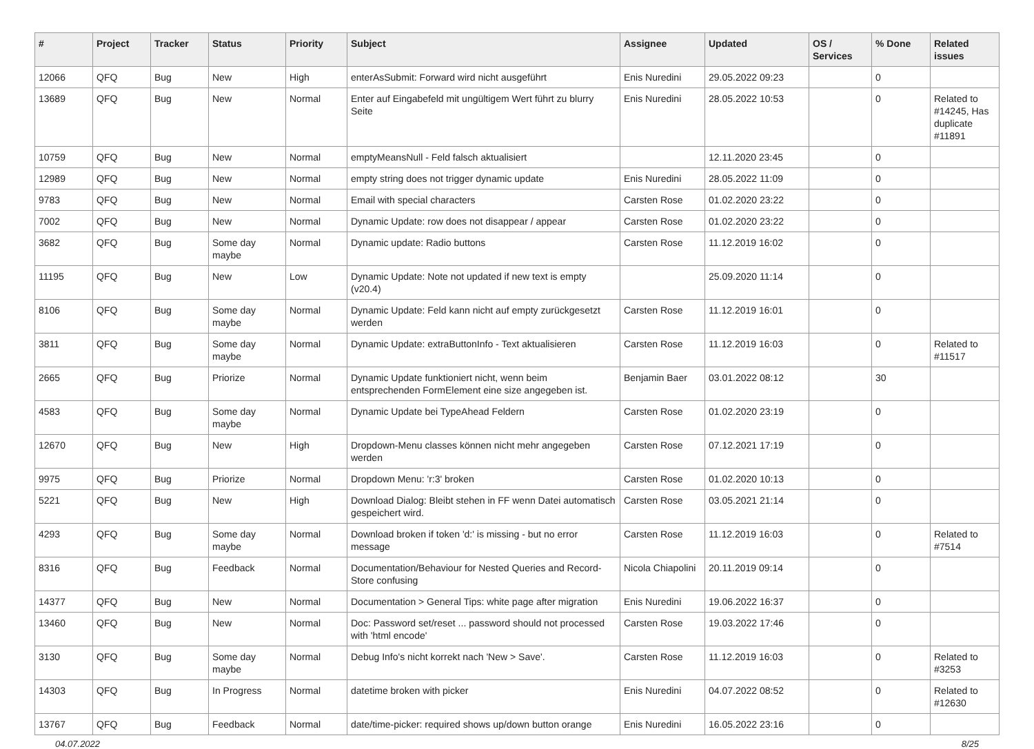| # | Project | Tracker | Status | Priority | Subject | Assignee | Updated | OS / Services | % Done | Related issues |
| --- | --- | --- | --- | --- | --- | --- | --- | --- | --- | --- |
| 12066 | QFQ | Bug | New | High | enterAsSubmit: Forward wird nicht ausgeführt | Enis Nuredini | 29.05.2022 09:23 | | 0 | |
| 13689 | QFQ | Bug | New | Normal | Enter auf Eingabefeld mit ungültigem Wert führt zu blurry Seite | Enis Nuredini | 28.05.2022 10:53 | | 0 | Related to #14245, Has duplicate #11891 |
| 10759 | QFQ | Bug | New | Normal | emptyMeansNull - Feld falsch aktualisiert | | 12.11.2020 23:45 | | 0 | |
| 12989 | QFQ | Bug | New | Normal | empty string does not trigger dynamic update | Enis Nuredini | 28.05.2022 11:09 | | 0 | |
| 9783 | QFQ | Bug | New | Normal | Email with special characters | Carsten Rose | 01.02.2020 23:22 | | 0 | |
| 7002 | QFQ | Bug | New | Normal | Dynamic Update: row does not disappear / appear | Carsten Rose | 01.02.2020 23:22 | | 0 | |
| 3682 | QFQ | Bug | Some day maybe | Normal | Dynamic update: Radio buttons | Carsten Rose | 11.12.2019 16:02 | | 0 | |
| 11195 | QFQ | Bug | New | Low | Dynamic Update: Note not updated if new text is empty (v20.4) | | 25.09.2020 11:14 | | 0 | |
| 8106 | QFQ | Bug | Some day maybe | Normal | Dynamic Update: Feld kann nicht auf empty zurückgesetzt werden | Carsten Rose | 11.12.2019 16:01 | | 0 | |
| 3811 | QFQ | Bug | Some day maybe | Normal | Dynamic Update: extraButtonInfo - Text aktualisieren | Carsten Rose | 11.12.2019 16:03 | | 0 | Related to #11517 |
| 2665 | QFQ | Bug | Priorize | Normal | Dynamic Update funktioniert nicht, wenn beim entsprechenden FormElement eine size angegeben ist. | Benjamin Baer | 03.01.2022 08:12 | | 30 | |
| 4583 | QFQ | Bug | Some day maybe | Normal | Dynamic Update bei TypeAhead Feldern | Carsten Rose | 01.02.2020 23:19 | | 0 | |
| 12670 | QFQ | Bug | New | High | Dropdown-Menu classes können nicht mehr angegeben werden | Carsten Rose | 07.12.2021 17:19 | | 0 | |
| 9975 | QFQ | Bug | Priorize | Normal | Dropdown Menu: 'r:3' broken | Carsten Rose | 01.02.2020 10:13 | | 0 | |
| 5221 | QFQ | Bug | New | High | Download Dialog: Bleibt stehen in FF wenn Datei automatisch gespeichert wird. | Carsten Rose | 03.05.2021 21:14 | | 0 | |
| 4293 | QFQ | Bug | Some day maybe | Normal | Download broken if token 'd:' is missing - but no error message | Carsten Rose | 11.12.2019 16:03 | | 0 | Related to #7514 |
| 8316 | QFQ | Bug | Feedback | Normal | Documentation/Behaviour for Nested Queries and Record-Store confusing | Nicola Chiapolini | 20.11.2019 09:14 | | 0 | |
| 14377 | QFQ | Bug | New | Normal | Documentation > General Tips: white page after migration | Enis Nuredini | 19.06.2022 16:37 | | 0 | |
| 13460 | QFQ | Bug | New | Normal | Doc: Password set/reset ... password should not processed with 'html encode' | Carsten Rose | 19.03.2022 17:46 | | 0 | |
| 3130 | QFQ | Bug | Some day maybe | Normal | Debug Info's nicht korrekt nach 'New > Save'. | Carsten Rose | 11.12.2019 16:03 | | 0 | Related to #3253 |
| 14303 | QFQ | Bug | In Progress | Normal | datetime broken with picker | Enis Nuredini | 04.07.2022 08:52 | | 0 | Related to #12630 |
| 13767 | QFQ | Bug | Feedback | Normal | date/time-picker: required shows up/down button orange | Enis Nuredini | 16.05.2022 23:16 | | 0 | |
04.07.2022 8/25